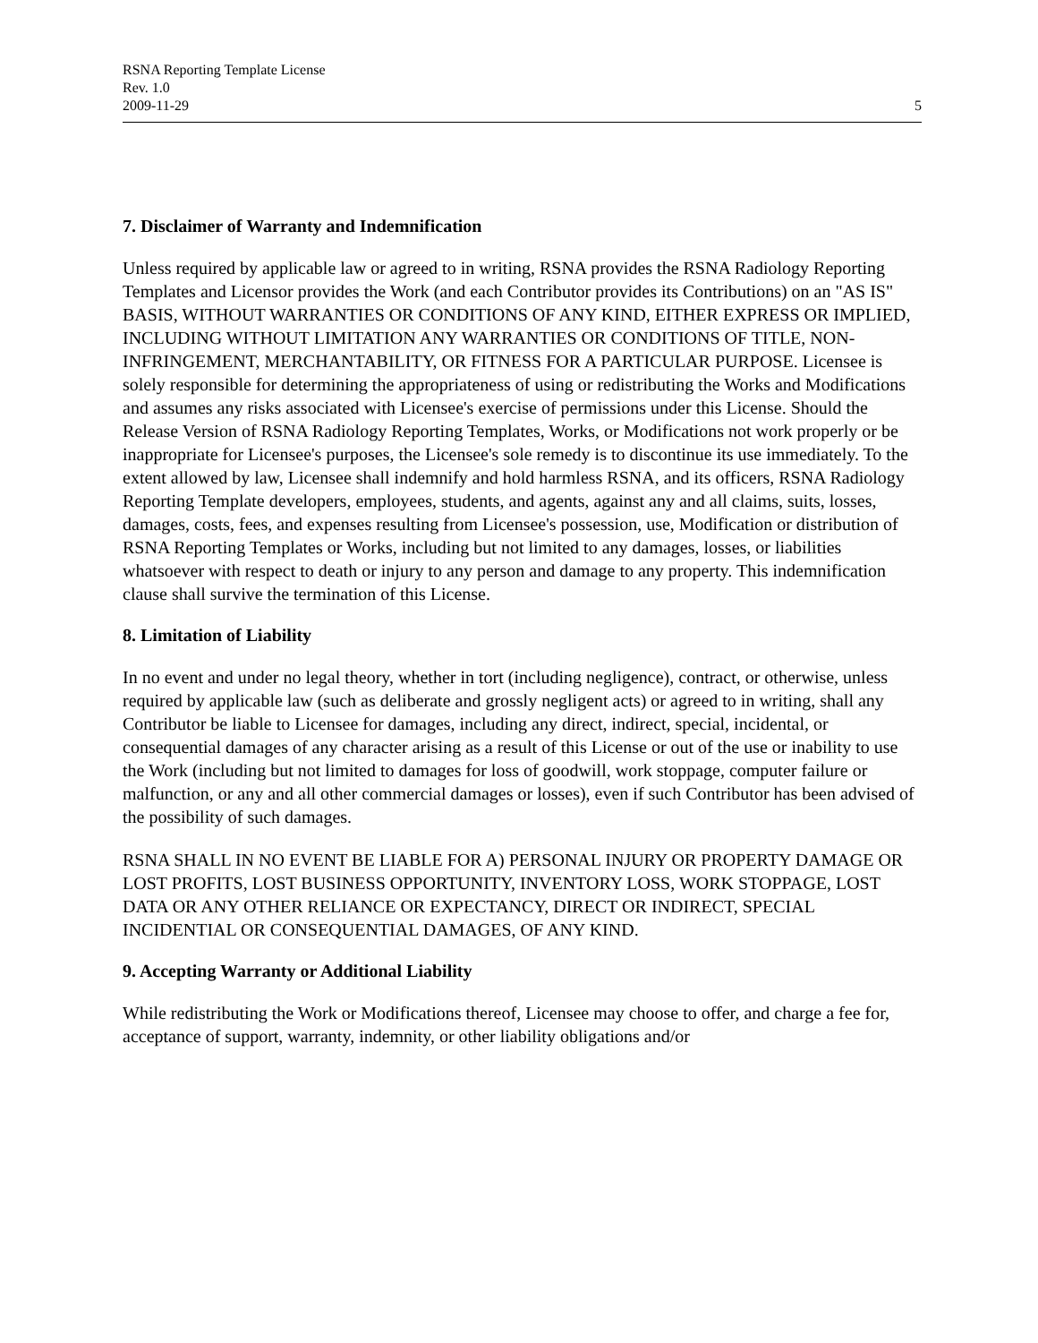RSNA Reporting Template License
Rev. 1.0
2009-11-29
5
7. Disclaimer of Warranty and Indemnification
Unless required by applicable law or agreed to in writing, RSNA provides the RSNA Radiology Reporting Templates and Licensor provides the Work (and each Contributor provides its Contributions) on an "AS IS" BASIS, WITHOUT WARRANTIES OR CONDITIONS OF ANY KIND, EITHER EXPRESS OR IMPLIED, INCLUDING WITHOUT LIMITATION ANY WARRANTIES OR CONDITIONS OF TITLE, NON-INFRINGEMENT, MERCHANTABILITY, OR FITNESS FOR A PARTICULAR PURPOSE. Licensee is solely responsible for determining the appropriateness of using or redistributing the Works and Modifications and assumes any risks associated with Licensee's exercise of permissions under this License. Should the Release Version of RSNA Radiology Reporting Templates, Works, or Modifications not work properly or be inappropriate for Licensee's purposes, the Licensee's sole remedy is to discontinue its use immediately. To the extent allowed by law, Licensee shall indemnify and hold harmless RSNA, and its officers, RSNA Radiology Reporting Template developers, employees, students, and agents, against any and all claims, suits, losses, damages, costs, fees, and expenses resulting from Licensee's possession, use, Modification or distribution of RSNA Reporting Templates or Works, including but not limited to any damages, losses, or liabilities whatsoever with respect to death or injury to any person and damage to any property. This indemnification clause shall survive the termination of this License.
8. Limitation of Liability
In no event and under no legal theory, whether in tort (including negligence), contract, or otherwise, unless required by applicable law (such as deliberate and grossly negligent acts) or agreed to in writing, shall any Contributor be liable to Licensee for damages, including any direct, indirect, special, incidental, or consequential damages of any character arising as a result of this License or out of the use or inability to use the Work (including but not limited to damages for loss of goodwill, work stoppage, computer failure or malfunction, or any and all other commercial damages or losses), even if such Contributor has been advised of the possibility of such damages.
RSNA SHALL IN NO EVENT BE LIABLE FOR A) PERSONAL INJURY OR PROPERTY DAMAGE OR LOST PROFITS, LOST BUSINESS OPPORTUNITY, INVENTORY LOSS, WORK STOPPAGE, LOST DATA OR ANY OTHER RELIANCE OR EXPECTANCY, DIRECT OR INDIRECT, SPECIAL INCIDENTIAL OR CONSEQUENTIAL DAMAGES, OF ANY KIND.
9. Accepting Warranty or Additional Liability
While redistributing the Work or Modifications thereof, Licensee may choose to offer, and charge a fee for, acceptance of support, warranty, indemnity, or other liability obligations and/or